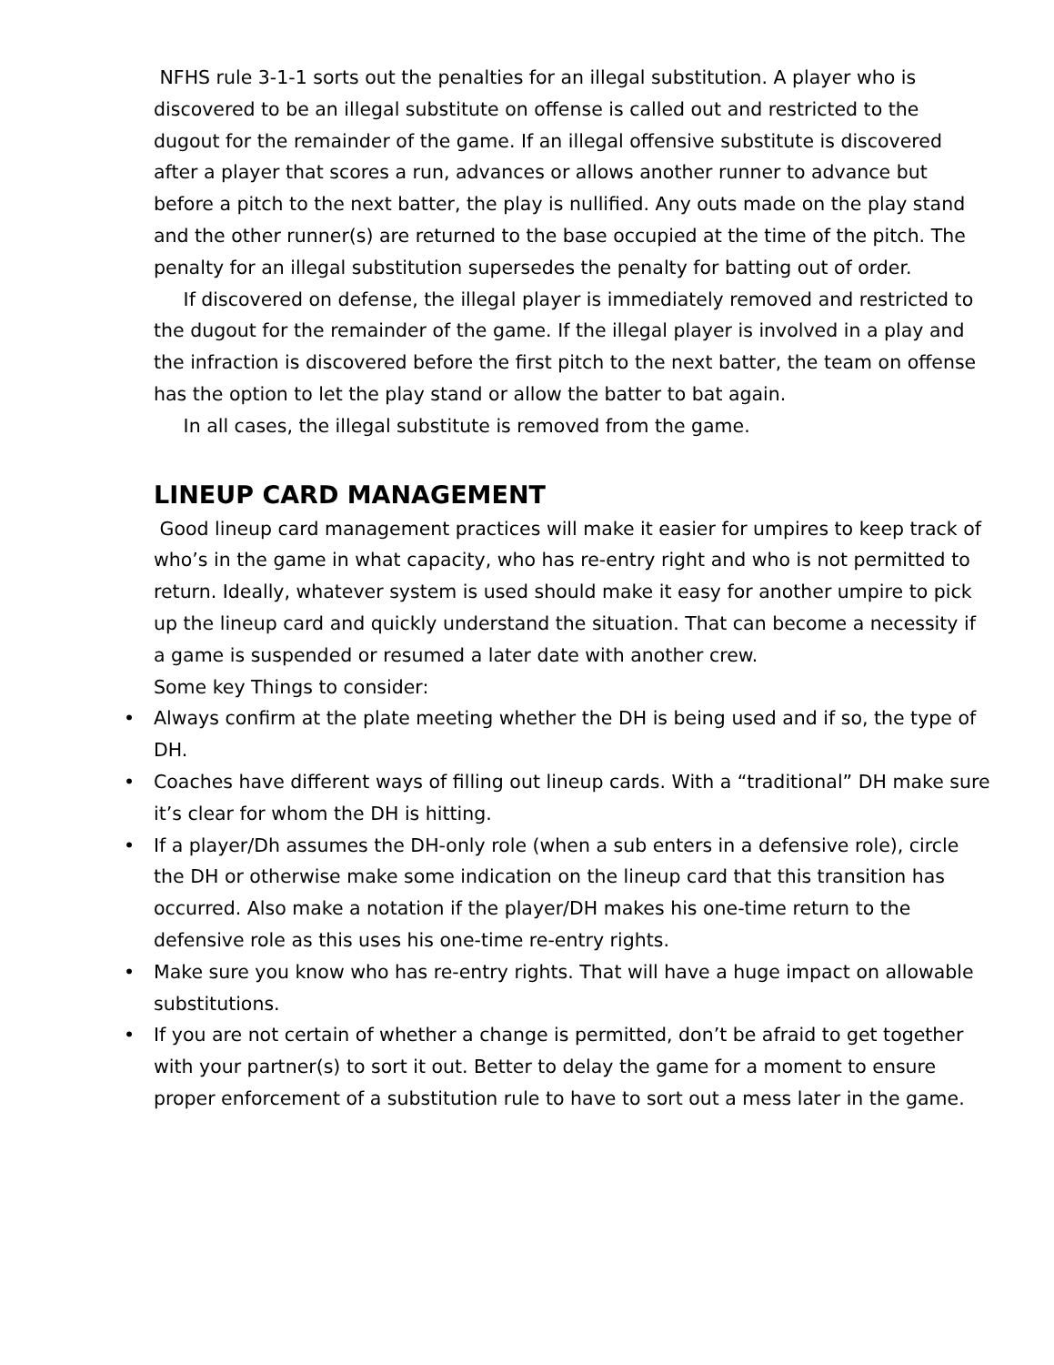NFHS rule 3-1-1 sorts out the penalties for an illegal substitution. A player who is discovered to be an illegal substitute on offense is called out and restricted to the dugout for the remainder of the game. If an illegal offensive substitute is discovered after a player that scores a run, advances or allows another runner to advance but before a pitch to the next batter, the play is nullified. Any outs made on the play stand and the other runner(s) are returned to the base occupied at the time of the pitch. The penalty for an illegal substitution supersedes the penalty for batting out of order.
If discovered on defense, the illegal player is immediately removed and restricted to the dugout for the remainder of the game. If the illegal player is involved in a play and the infraction is discovered before the first pitch to the next batter, the team on offense has the option to let the play stand or allow the batter to bat again.
In all cases, the illegal substitute is removed from the game.
LINEUP CARD MANAGEMENT
Good lineup card management practices will make it easier for umpires to keep track of who’s in the game in what capacity, who has re-entry right and who is not permitted to return. Ideally, whatever system is used should make it easy for another umpire to pick up the lineup card and quickly understand the situation. That can become a necessity if a game is suspended or resumed a later date with another crew.
Some key Things to consider:
• Always confirm at the plate meeting whether the DH is being used and if so, the type of DH.
• Coaches have different ways of filling out lineup cards. With a “traditional” DH make sure it’s clear for whom the DH is hitting.
• If a player/Dh assumes the DH-only role (when a sub enters in a defensive role), circle the DH or otherwise make some indication on the lineup card that this transition has occurred. Also make a notation if the player/DH makes his one-time return to the defensive role as this uses his one-time re-entry rights.
• Make sure you know who has re-entry rights. That will have a huge impact on allowable substitutions.
• If you are not certain of whether a change is permitted, don’t be afraid to get together with your partner(s) to sort it out. Better to delay the game for a moment to ensure proper enforcement of a substitution rule to have to sort out a mess later in the game.